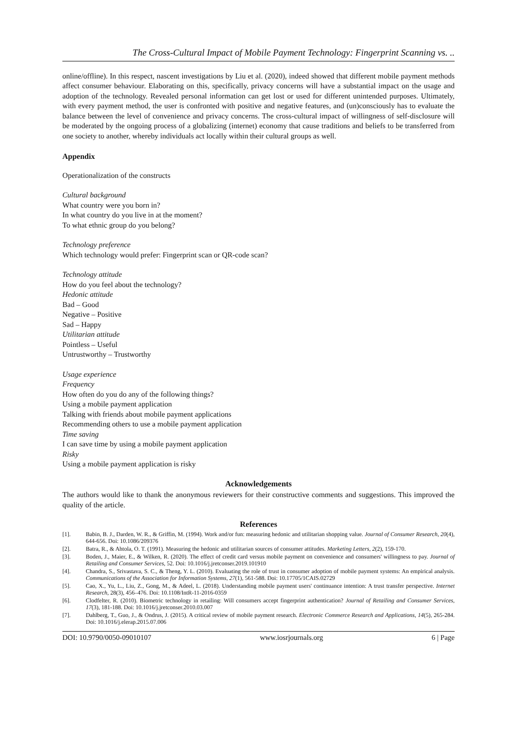The Cross-Cultural Impact of Mobile Payment Technology: Fingerprint Scanning vs. ..
online/offline). In this respect, nascent investigations by Liu et al. (2020), indeed showed that different mobile payment methods affect consumer behaviour. Elaborating on this, specifically, privacy concerns will have a substantial impact on the usage and adoption of the technology. Revealed personal information can get lost or used for different unintended purposes. Ultimately, with every payment method, the user is confronted with positive and negative features, and (un)consciously has to evaluate the balance between the level of convenience and privacy concerns. The cross-cultural impact of willingness of self-disclosure will be moderated by the ongoing process of a globalizing (internet) economy that cause traditions and beliefs to be transferred from one society to another, whereby individuals act locally within their cultural groups as well.
Appendix
Operationalization of the constructs
Cultural background
What country were you born in?
In what country do you live in at the moment?
To what ethnic group do you belong?
Technology preference
Which technology would prefer: Fingerprint scan or QR-code scan?
Technology attitude
How do you feel about the technology?
Hedonic attitude
Bad – Good
Negative – Positive
Sad – Happy
Utilitarian attitude
Pointless – Useful
Untrustworthy – Trustworthy
Usage experience
Frequency
How often do you do any of the following things?
Using a mobile payment application
Talking with friends about mobile payment applications
Recommending others to use a mobile payment application
Time saving
I can save time by using a mobile payment application
Risky
Using a mobile payment application is risky
Acknowledgements
The authors would like to thank the anonymous reviewers for their constructive comments and suggestions. This improved the quality of the article.
References
[1]. Babin, B. J., Darden, W. R., & Griffin, M. (1994). Work and/or fun: measuring hedonic and utilitarian shopping value. Journal of Consumer Research, 20(4), 644-656. Doi: 10.1086/209376
[2]. Batra, R., & Ahtola, O. T. (1991). Measuring the hedonic and utilitarian sources of consumer attitudes. Marketing Letters, 2(2), 159-170.
[3]. Boden, J., Maier, E., & Wilken, R. (2020). The effect of credit card versus mobile payment on convenience and consumers' willingness to pay. Journal of Retailing and Consumer Services, 52. Doi: 10.1016/j.jretconser.2019.101910
[4]. Chandra, S., Srivastava, S. C., & Theng, Y. L. (2010). Evaluating the role of trust in consumer adoption of mobile payment systems: An empirical analysis. Communications of the Association for Information Systems, 27(1), 561-588. Doi: 10.17705/1CAIS.02729
[5]. Cao, X., Yu, L., Liu, Z., Gong, M., & Adeel, L. (2018). Understanding mobile payment users' continuance intention: A trust transfer perspective. Internet Research, 28(3), 456–476. Doi: 10.1108/IntR-11-2016-0359
[6]. Clodfelter, R. (2010). Biometric technology in retailing: Will consumers accept fingerprint authentication? Journal of Retailing and Consumer Services, 17(3), 181-188. Doi: 10.1016/j.jretconser.2010.03.007
[7]. Dahlberg, T., Guo, J., & Ondrus, J. (2015). A critical review of mobile payment research. Electronic Commerce Research and Applications, 14(5), 265-284. Doi: 10.1016/j.elerap.2015.07.006
DOI: 10.9790/0050-09010107 www.iosrjournals.org 6 | Page